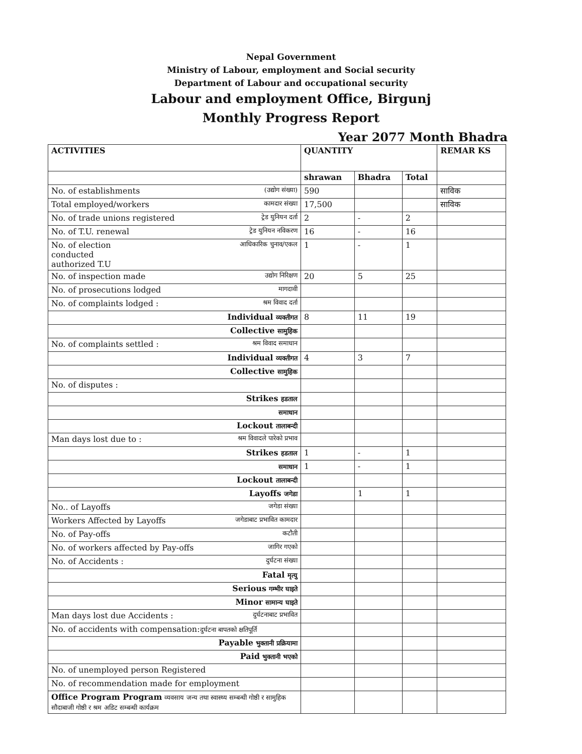Nepal Government
Ministry of Labour, employment and Social security
Department of Labour and occupational security
Labour and employment Office, Birgunj
Monthly Progress Report
Year 2077 Month Bhadra
| ACTIVITIES | QUANTITY | | | REMAR KS |
| --- | --- | --- | --- | --- |
| | shrawan | Bhadra | Total | |
| No. of establishments (उद्योग संख्या) | 590 | | | साविक |
| Total employed/workers कामदार संख्या | 17,500 | | | साविक |
| No. of trade unions registered ट्रेड युनियन दर्ता | 2 | - | 2 | |
| No. of T.U. renewal ट्रेड युनियन नविकरण | 16 | - | 16 | |
| No. of election conducted authorized T.U आधिकारिक चुनाव/एकल | 1 | - | 1 | |
| No. of inspection made उद्योग निरिक्षण | 20 | 5 | 25 | |
| No. of prosecutions lodged मागदावी | | | | |
| No. of complaints lodged : श्रम विवाद दर्ता | | | | |
| Individual व्यक्तीगत | 8 | 11 | 19 | |
| Collective सामुहिक | | | | |
| No. of complaints settled : श्रम विवाद समाधान | | | | |
| Individual व्यक्तीगत | 4 | 3 | 7 | |
| Collective सामुहिक | | | | |
| No. of disputes : | | | | |
| Strikes हडताल | | | | |
| समाधान | | | | |
| Lockout तालाबन्दी | | | | |
| Man days lost due to : श्रम विवादले पारेको प्रभाव | | | | |
| Strikes हडताल | 1 | - | 1 | |
| समाधान | 1 | - | 1 | |
| Lockout तालाबन्दी | | | | |
| Layoffs जगेडा | | 1 | 1 | |
| No.. of Layoffs जगेडा संख्या | | | | |
| Workers Affected by Layoffs जगेडाबाट प्रभावित कामदार | | | | |
| No. of Pay-offs कटौती | | | | |
| No. of workers affected by Pay-offs जागिर गएको | | | | |
| No. of Accidents : दुर्घटना संख्या | | | | |
| Fatal मृत्यु | | | | |
| Serious गम्भीर घाइते | | | | |
| Minor सामान्य घाइते | | | | |
| Man days lost due Accidents : दुर्घटनाबाट प्रभावित | | | | |
| No. of accidents with compensation: दुर्घटना बापतको क्षतिपूर्ति | | | | |
| Payable भुक्तानी प्रक्रियामा | | | | |
| Paid भुक्तानी भएको | | | | |
| No. of unemployed person Registered | | | | |
| No. of recommendation made for employment | | | | |
| Office Program Program व्यवसाय जन्य तथा स्वास्थ्य सम्बन्धी गोष्ठी र सामुहिक सौदाबाजी गोष्ठी र श्रम अडिट सम्बन्धी कार्यक्रम | | | | |